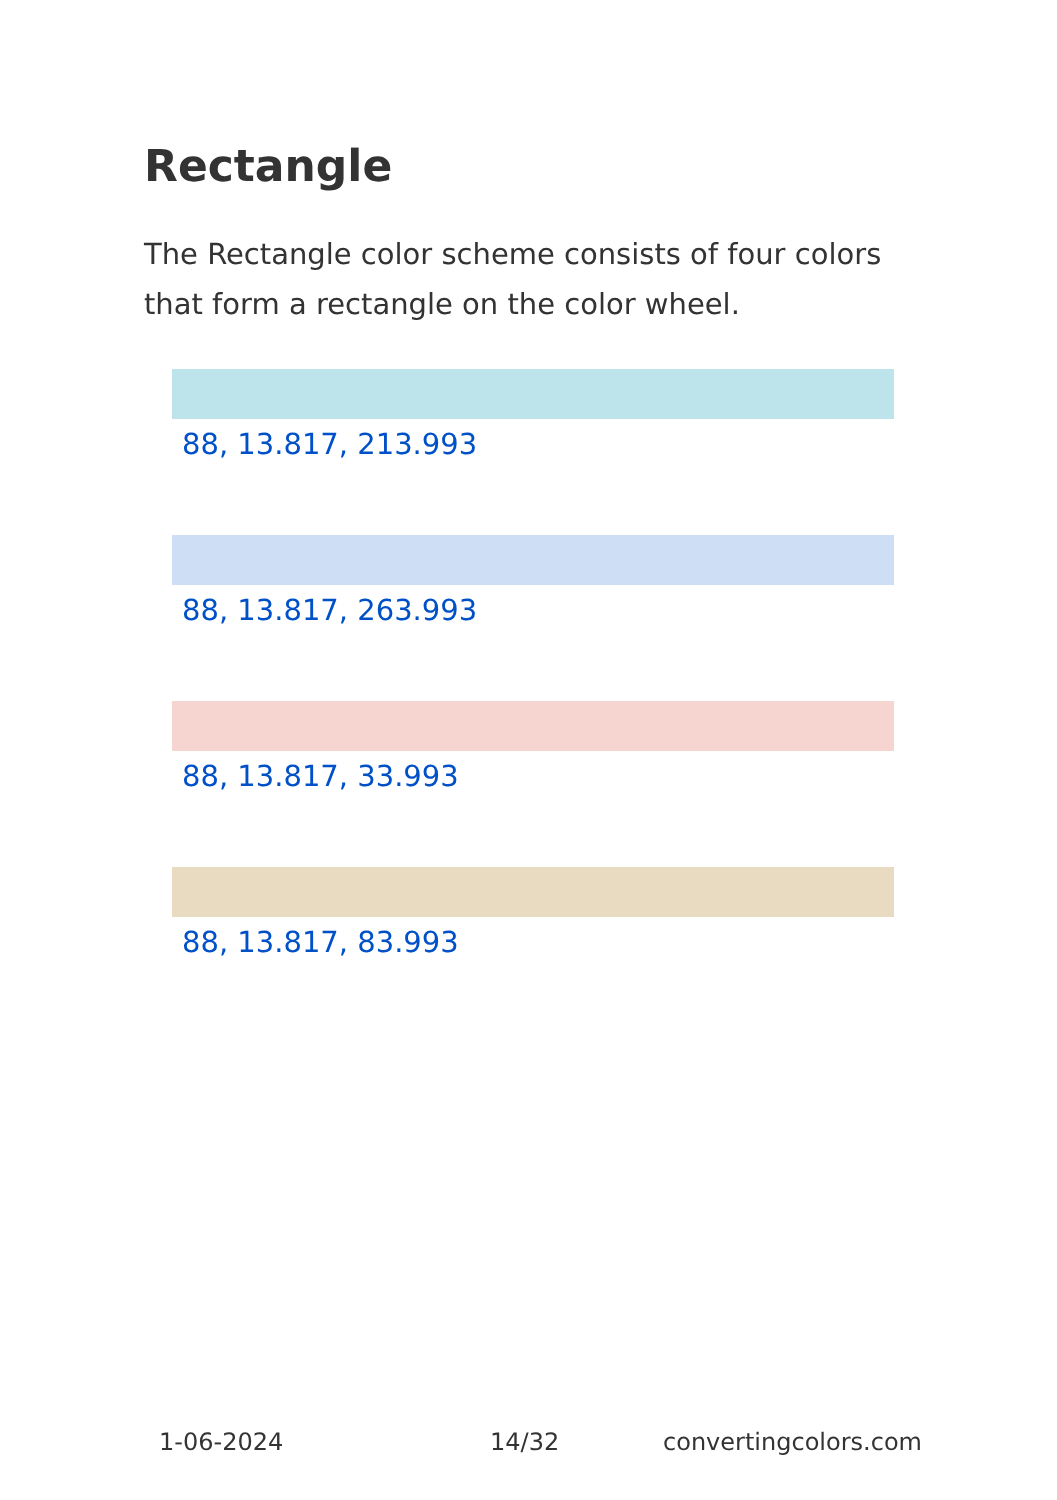Rectangle
The Rectangle color scheme consists of four colors that form a rectangle on the color wheel.
88, 13.817, 213.993
88, 13.817, 263.993
88, 13.817, 33.993
88, 13.817, 83.993
1-06-2024 14/32 convertingcolors.com